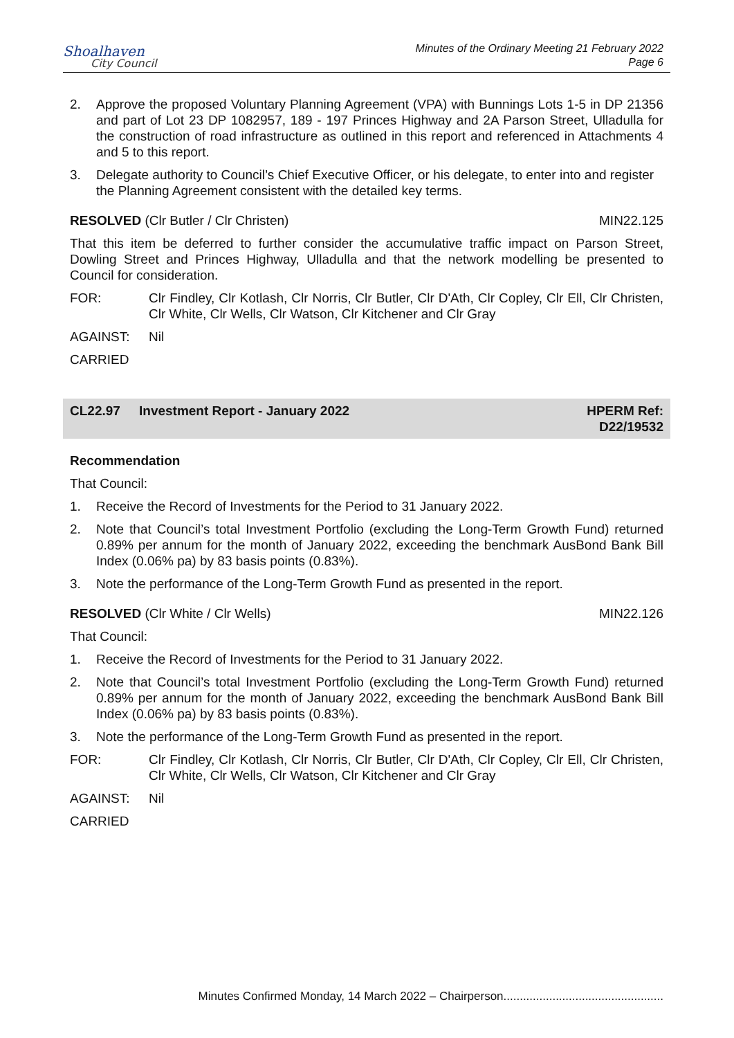Shoalhaven
City Council
Minutes of the Ordinary Meeting 21 February 2022
Page 6
2. Approve the proposed Voluntary Planning Agreement (VPA) with Bunnings Lots 1-5 in DP 21356 and part of Lot 23 DP 1082957, 189 - 197 Princes Highway and 2A Parson Street, Ulladulla for the construction of road infrastructure as outlined in this report and referenced in Attachments 4 and 5 to this report.
3. Delegate authority to Council’s Chief Executive Officer, or his delegate, to enter into and register the Planning Agreement consistent with the detailed key terms.
RESOLVED (Clr Butler / Clr Christen) MIN22.125
That this item be deferred to further consider the accumulative traffic impact on Parson Street, Dowling Street and Princes Highway, Ulladulla and that the network modelling be presented to Council for consideration.
FOR: Clr Findley, Clr Kotlash, Clr Norris, Clr Butler, Clr D'Ath, Clr Copley, Clr Ell, Clr Christen, Clr White, Clr Wells, Clr Watson, Clr Kitchener and Clr Gray
AGAINST: Nil
CARRIED
CL22.97 Investment Report - January 2022 HPERM Ref:
D22/19532
Recommendation
That Council:
1. Receive the Record of Investments for the Period to 31 January 2022.
2. Note that Council’s total Investment Portfolio (excluding the Long-Term Growth Fund) returned 0.89% per annum for the month of January 2022, exceeding the benchmark AusBond Bank Bill Index (0.06% pa) by 83 basis points (0.83%).
3. Note the performance of the Long-Term Growth Fund as presented in the report.
RESOLVED (Clr White / Clr Wells) MIN22.126
That Council:
1. Receive the Record of Investments for the Period to 31 January 2022.
2. Note that Council’s total Investment Portfolio (excluding the Long-Term Growth Fund) returned 0.89% per annum for the month of January 2022, exceeding the benchmark AusBond Bank Bill Index (0.06% pa) by 83 basis points (0.83%).
3. Note the performance of the Long-Term Growth Fund as presented in the report.
FOR: Clr Findley, Clr Kotlash, Clr Norris, Clr Butler, Clr D'Ath, Clr Copley, Clr Ell, Clr Christen, Clr White, Clr Wells, Clr Watson, Clr Kitchener and Clr Gray
AGAINST: Nil
CARRIED
Minutes Confirmed Monday, 14 March 2022 – Chairperson.................................................